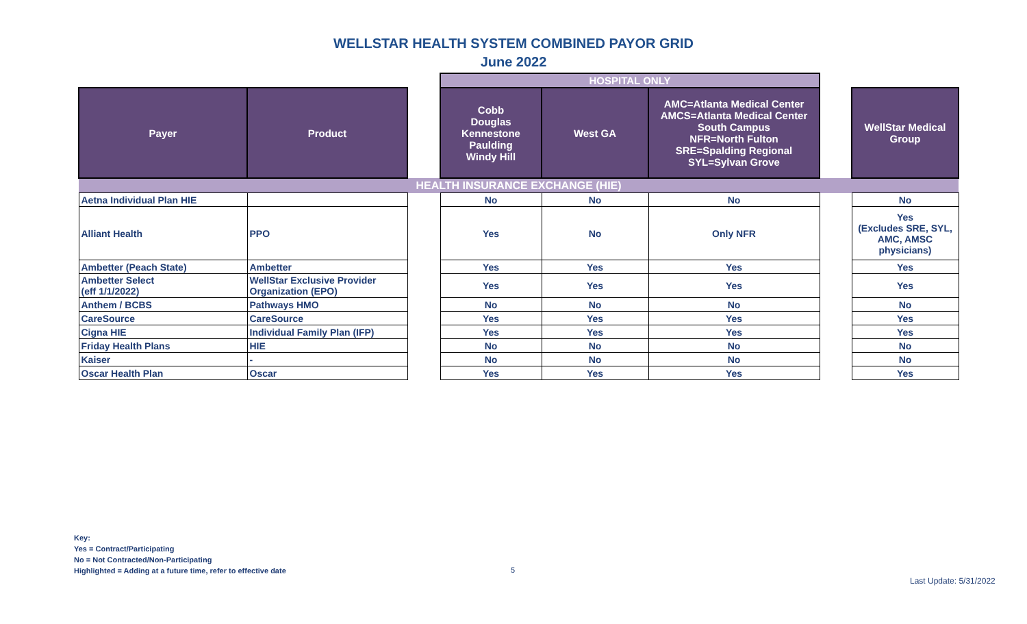WELLSTAR HEALTH SYSTEM COMBINED PAYOR GRID
June 2022
| | | | HOSPITAL ONLY | | | | |
| Payer | Product | | Cobb Douglas Kennestone Paulding Windy Hill | West GA | AMC=Atlanta Medical Center AMCS=Atlanta Medical Center South Campus NFR=North Fulton SRE=Spalding Regional SYL=Sylvan Grove | | WellStar Medical Group |
| HEALTH INSURANCE EXCHANGE (HIE) | | | | | | | |
| Aetna Individual Plan HIE | | | No | No | No | | No |
| Alliant Health | PPO | | Yes | No | Only NFR | | Yes (Excludes SRE, SYL, AMC, AMSC physicians) |
| Ambetter (Peach State) | Ambetter | | Yes | Yes | Yes | | Yes |
| Ambetter Select (eff 1/1/2022) | WellStar Exclusive Provider Organization (EPO) | | Yes | Yes | Yes | | Yes |
| Anthem / BCBS | Pathways HMO | | No | No | No | | No |
| CareSource | CareSource | | Yes | Yes | Yes | | Yes |
| Cigna HIE | Individual Family Plan (IFP) | | Yes | Yes | Yes | | Yes |
| Friday Health Plans | HIE | | No | No | No | | No |
| Kaiser | - | | No | No | No | | No |
| Oscar Health Plan | Oscar | | Yes | Yes | Yes | | Yes |
Key:
Yes = Contract/Participating
No = Not Contracted/Non-Participating
Highlighted = Adding at a future time, refer to effective date
5
Last Update: 5/31/2022